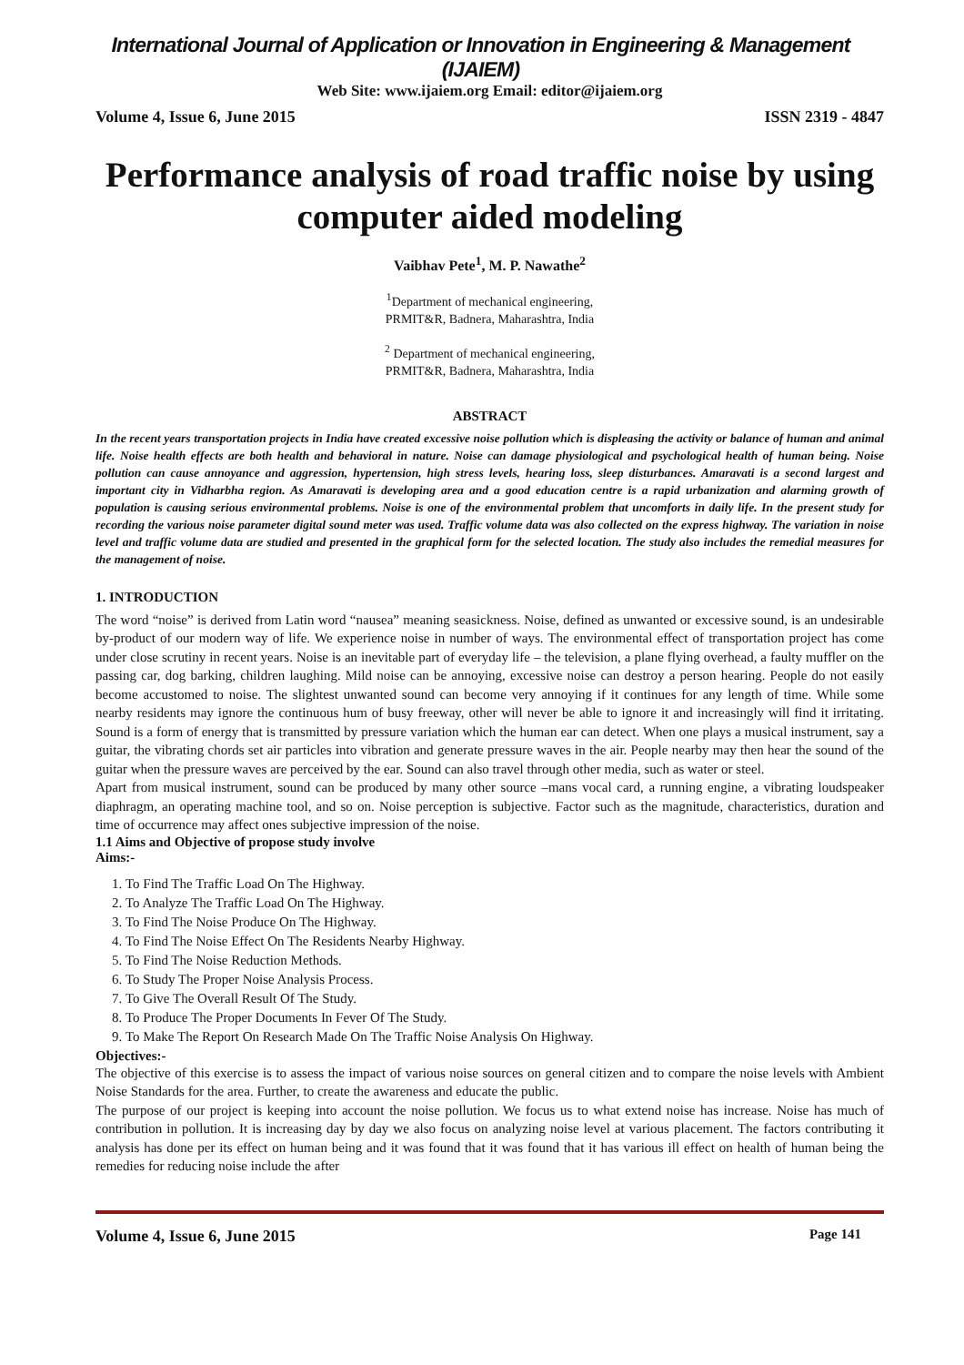International Journal of Application or Innovation in Engineering & Management (IJAIEM)
Web Site: www.ijaiem.org Email: editor@ijaiem.org
Volume 4, Issue 6, June 2015 ISSN 2319 - 4847
Performance analysis of road traffic noise by using computer aided modeling
Vaibhav Pete<sup>1</sup>, M. P. Nawathe<sup>2</sup>
<sup>1</sup> Department of mechanical engineering,
PRMIT&R, Badnera, Maharashtra, India
<sup>2</sup> Department of mechanical engineering,
PRMIT&R, Badnera, Maharashtra, India
ABSTRACT
In the recent years transportation projects in India have created excessive noise pollution which is displeasing the activity or balance of human and animal life. Noise health effects are both health and behavioral in nature. Noise can damage physiological and psychological health of human being. Noise pollution can cause annoyance and aggression, hypertension, high stress levels, hearing loss, sleep disturbances. Amaravati is a second largest and important city in Vidharbha region. As Amaravati is developing area and a good education centre is a rapid urbanization and alarming growth of population is causing serious environmental problems. Noise is one of the environmental problem that uncomforts in daily life. In the present study for recording the various noise parameter digital sound meter was used. Traffic volume data was also collected on the express highway. The variation in noise level and traffic volume data are studied and presented in the graphical form for the selected location. The study also includes the remedial measures for the management of noise.
1. INTRODUCTION
The word “noise” is derived from Latin word “nausea” meaning seasickness. Noise, defined as unwanted or excessive sound, is an undesirable by-product of our modern way of life. We experience noise in number of ways. The environmental effect of transportation project has come under close scrutiny in recent years. Noise is an inevitable part of everyday life – the television, a plane flying overhead, a faulty muffler on the passing car, dog barking, children laughing. Mild noise can be annoying, excessive noise can destroy a person hearing. People do not easily become accustomed to noise. The slightest unwanted sound can become very annoying if it continues for any length of time. While some nearby residents may ignore the continuous hum of busy freeway, other will never be able to ignore it and increasingly will find it irritating. Sound is a form of energy that is transmitted by pressure variation which the human ear can detect. When one plays a musical instrument, say a guitar, the vibrating chords set air particles into vibration and generate pressure waves in the air. People nearby may then hear the sound of the guitar when the pressure waves are perceived by the ear. Sound can also travel through other media, such as water or steel.
Apart from musical instrument, sound can be produced by many other source –mans vocal card, a running engine, a vibrating loudspeaker diaphragm, an operating machine tool, and so on. Noise perception is subjective. Factor such as the magnitude, characteristics, duration and time of occurrence may affect ones subjective impression of the noise.
1.1 Aims and Objective of propose study involve
Aims:-
1. To Find The Traffic Load On The Highway.
2. To Analyze The Traffic Load On The Highway.
3. To Find The Noise Produce On The Highway.
4. To Find The Noise Effect On The Residents Nearby Highway.
5. To Find The Noise Reduction Methods.
6. To Study The Proper Noise Analysis Process.
7. To Give The Overall Result Of The Study.
8. To Produce The Proper Documents In Fever Of The Study.
9. To Make The Report On Research Made On The Traffic Noise Analysis On Highway.
Objectives:-
The objective of this exercise is to assess the impact of various noise sources on general citizen and to compare the noise levels with Ambient Noise Standards for the area. Further, to create the awareness and educate the public.
The purpose of our project is keeping into account the noise pollution. We focus us to what extend noise has increase. Noise has much of contribution in pollution. It is increasing day by day we also focus on analyzing noise level at various placement. The factors contributing it analysis has done per its effect on human being and it was found that it was found that it has various ill effect on health of human being the remedies for reducing noise include the after
Volume 4, Issue 6, June 2015 Page 141